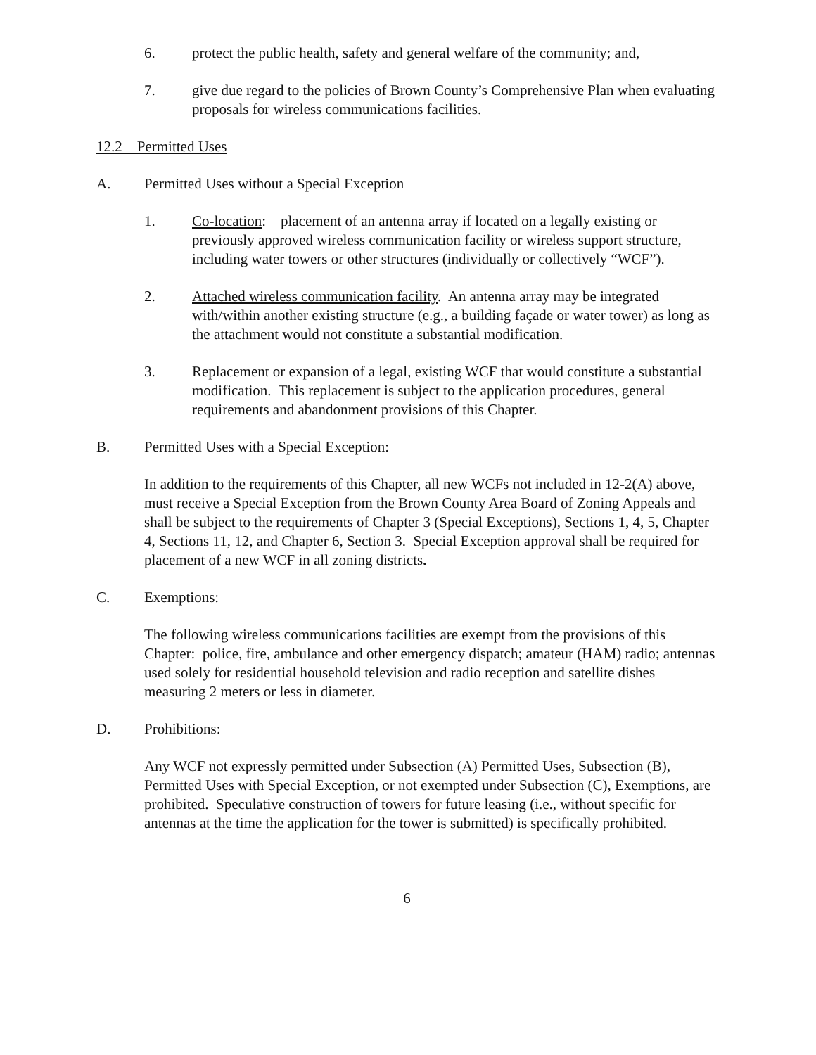6. protect the public health, safety and general welfare of the community; and,
7. give due regard to the policies of Brown County’s Comprehensive Plan when evaluating proposals for wireless communications facilities.
12.2 Permitted Uses
A. Permitted Uses without a Special Exception
1. Co-location: placement of an antenna array if located on a legally existing or previously approved wireless communication facility or wireless support structure, including water towers or other structures (individually or collectively “WCF”).
2. Attached wireless communication facility. An antenna array may be integrated with/within another existing structure (e.g., a building façade or water tower) as long as the attachment would not constitute a substantial modification.
3. Replacement or expansion of a legal, existing WCF that would constitute a substantial modification. This replacement is subject to the application procedures, general requirements and abandonment provisions of this Chapter.
B. Permitted Uses with a Special Exception:
In addition to the requirements of this Chapter, all new WCFs not included in 12-2(A) above, must receive a Special Exception from the Brown County Area Board of Zoning Appeals and shall be subject to the requirements of Chapter 3 (Special Exceptions), Sections 1, 4, 5, Chapter 4, Sections 11, 12, and Chapter 6, Section 3. Special Exception approval shall be required for placement of a new WCF in all zoning districts.
C. Exemptions:
The following wireless communications facilities are exempt from the provisions of this Chapter: police, fire, ambulance and other emergency dispatch; amateur (HAM) radio; antennas used solely for residential household television and radio reception and satellite dishes measuring 2 meters or less in diameter.
D. Prohibitions:
Any WCF not expressly permitted under Subsection (A) Permitted Uses, Subsection (B), Permitted Uses with Special Exception, or not exempted under Subsection (C), Exemptions, are prohibited. Speculative construction of towers for future leasing (i.e., without specific for antennas at the time the application for the tower is submitted) is specifically prohibited.
6